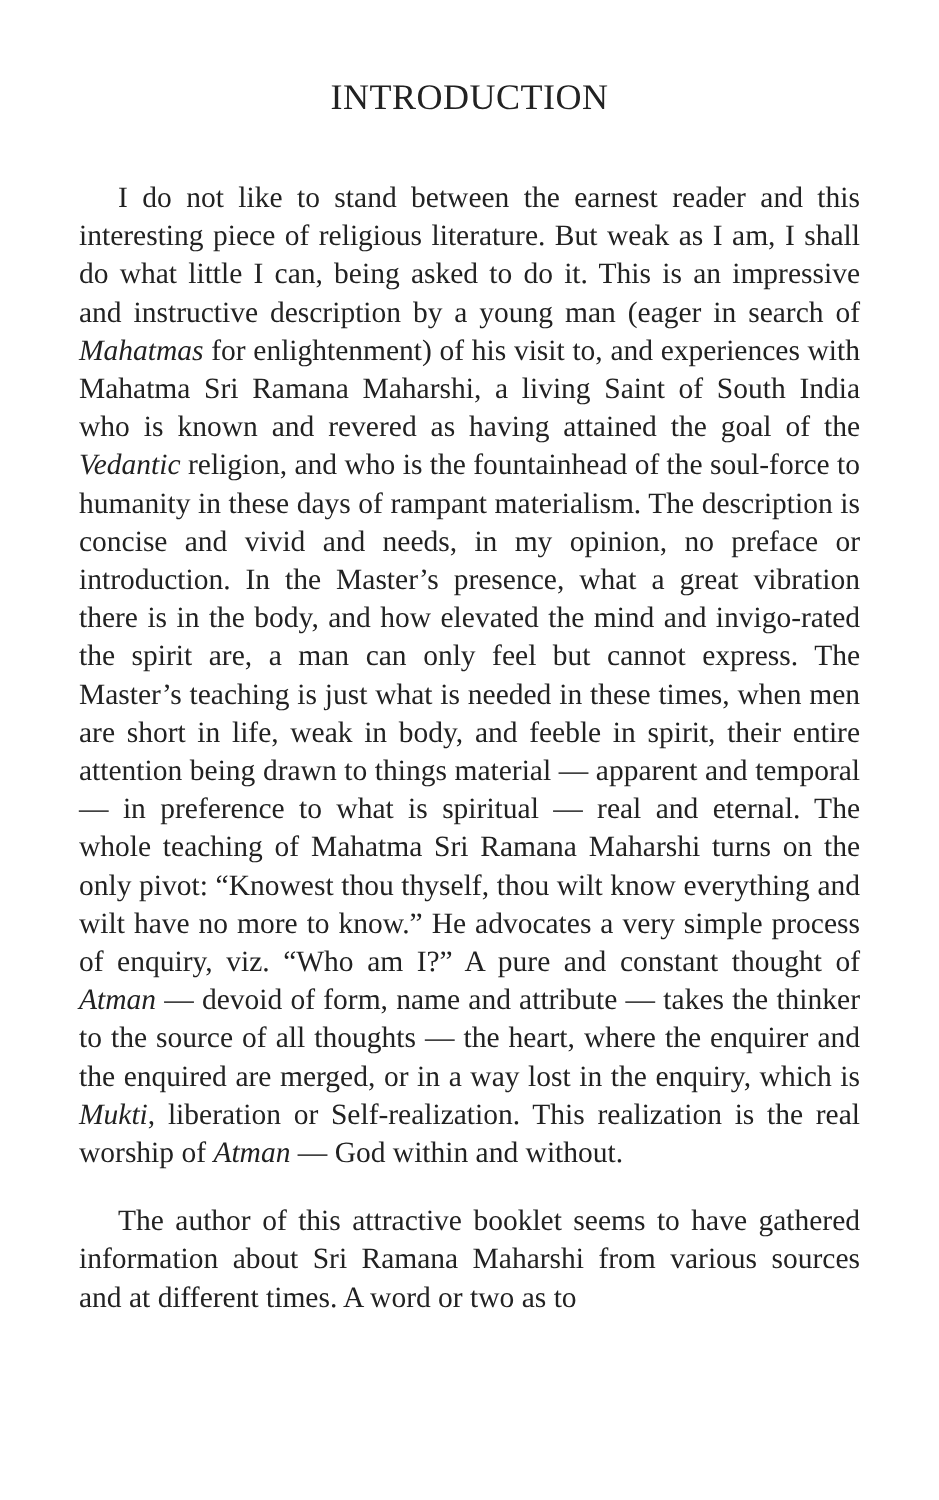INTRODUCTION
I do not like to stand between the earnest reader and this interesting piece of religious literature. But weak as I am, I shall do what little I can, being asked to do it. This is an impressive and instructive description by a young man (eager in search of Mahatmas for enlightenment) of his visit to, and experiences with Mahatma Sri Ramana Maharshi, a living Saint of South India who is known and revered as having attained the goal of the Vedantic religion, and who is the fountainhead of the soul-force to humanity in these days of rampant materialism. The description is concise and vivid and needs, in my opinion, no preface or introduction. In the Master’s presence, what a great vibration there is in the body, and how elevated the mind and invigo-rated the spirit are, a man can only feel but cannot express. The Master’s teaching is just what is needed in these times, when men are short in life, weak in body, and feeble in spirit, their entire attention being drawn to things material — apparent and temporal — in preference to what is spiritual — real and eternal. The whole teaching of Mahatma Sri Ramana Maharshi turns on the only pivot: “Knowest thou thyself, thou wilt know everything and wilt have no more to know.” He advocates a very simple process of enquiry, viz. “Who am I?” A pure and constant thought of Atman — devoid of form, name and attribute — takes the thinker to the source of all thoughts — the heart, where the enquirer and the enquired are merged, or in a way lost in the enquiry, which is Mukti, liberation or Self-realization. This realization is the real worship of Atman — God within and without.
The author of this attractive booklet seems to have gathered information about Sri Ramana Maharshi from various sources and at different times. A word or two as to